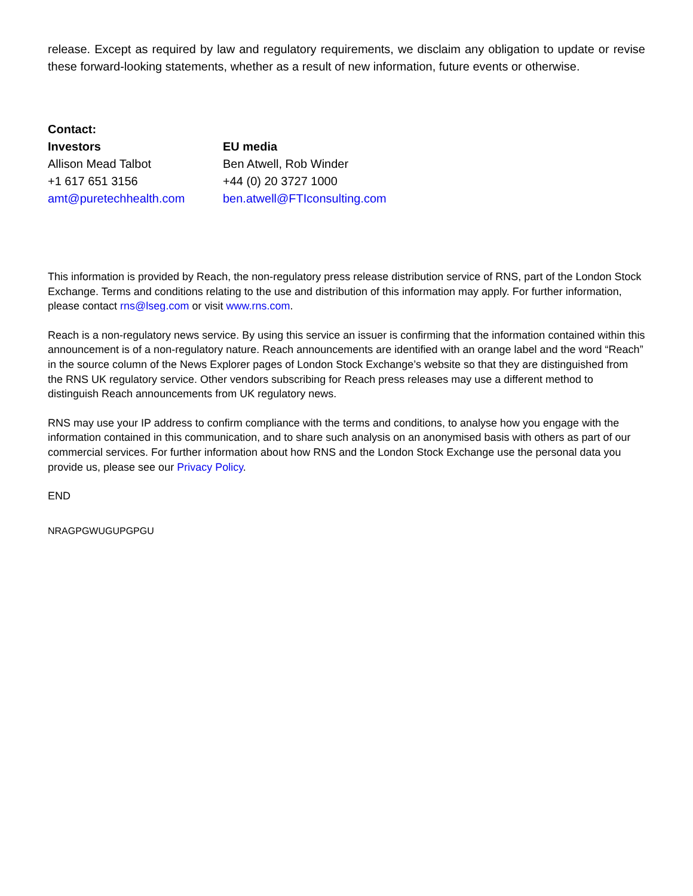release. Except as required by law and regulatory requirements, we disclaim any obligation to update or revise these forward-looking statements, whether as a result of new information, future events or otherwise.
| Contact: | |
| --- | --- |
| Investors | EU media |
| Allison Mead Talbot | Ben Atwell, Rob Winder |
| +1 617 651 3156 | +44 (0) 20 3727 1000 |
| amt@puretechhealth.com | ben.atwell@FTIconsulting.com |
This information is provided by Reach, the non-regulatory press release distribution service of RNS, part of the London Stock Exchange. Terms and conditions relating to the use and distribution of this information may apply. For further information, please contact rns@lseg.com or visit www.rns.com.
Reach is a non-regulatory news service. By using this service an issuer is confirming that the information contained within this announcement is of a non-regulatory nature. Reach announcements are identified with an orange label and the word “Reach” in the source column of the News Explorer pages of London Stock Exchange’s website so that they are distinguished from the RNS UK regulatory service. Other vendors subscribing for Reach press releases may use a different method to distinguish Reach announcements from UK regulatory news.
RNS may use your IP address to confirm compliance with the terms and conditions, to analyse how you engage with the information contained in this communication, and to share such analysis on an anonymised basis with others as part of our commercial services. For further information about how RNS and the London Stock Exchange use the personal data you provide us, please see our Privacy Policy.
END
NRAGPGWUGUPGPGU